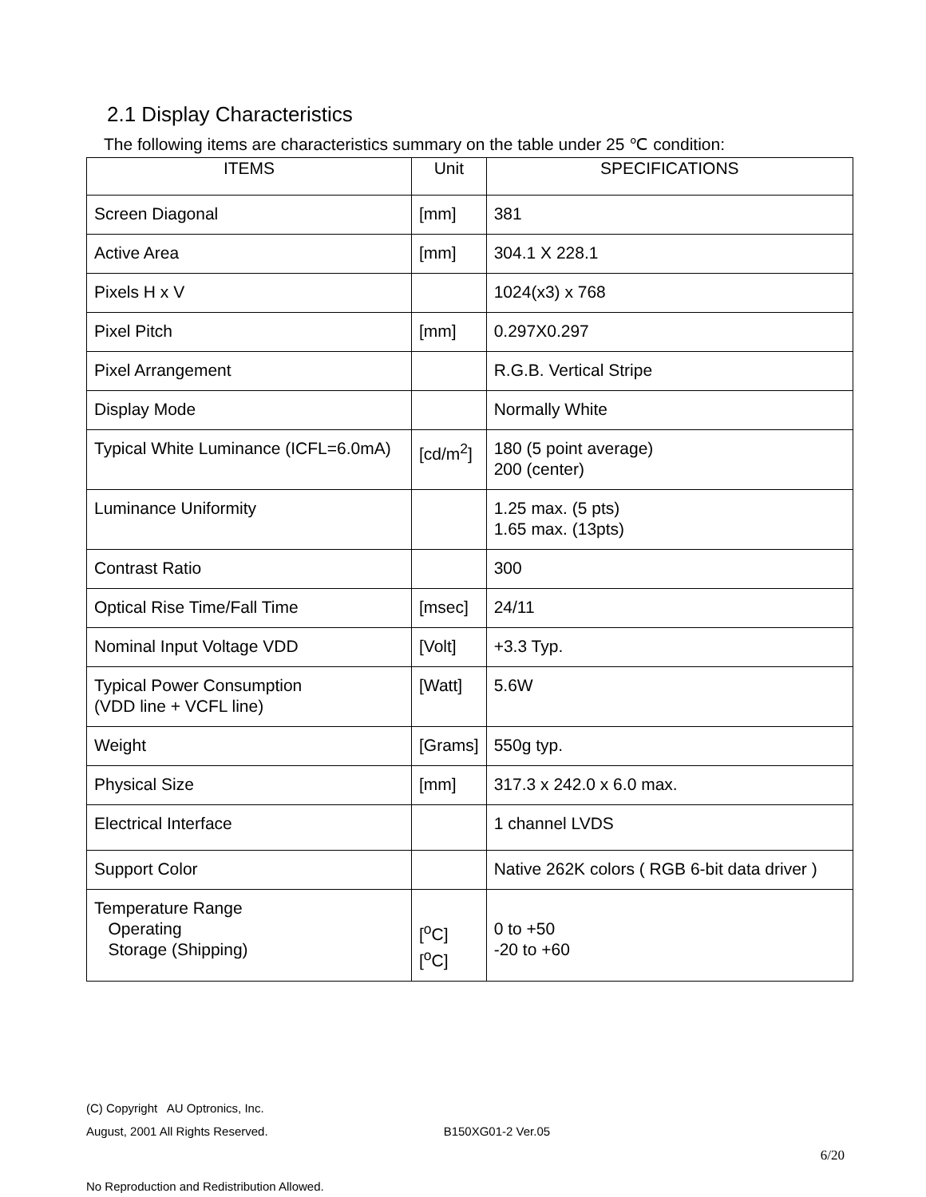2.1 Display Characteristics
The following items are characteristics summary on the table under 25 ℃ condition:
| ITEMS | Unit | SPECIFICATIONS |
| --- | --- | --- |
| Screen Diagonal | [mm] | 381 |
| Active Area | [mm] | 304.1 X 228.1 |
| Pixels H x V | | 1024(x3) x 768 |
| Pixel Pitch | [mm] | 0.297X0.297 |
| Pixel Arrangement | | R.G.B. Vertical Stripe |
| Display Mode | | Normally White |
| Typical White Luminance (ICFL=6.0mA) | [cd/m<sup>2</sup>] | 180 (5 point average) 200 (center) |
| Luminance Uniformity | | 1.25 max. (5 pts) 1.65 max. (13pts) |
| Contrast Ratio | | 300 |
| Optical Rise Time/Fall Time | [msec] | 24/11 |
| Nominal Input Voltage VDD | [Volt] | +3.3 Typ. |
| Typical Power Consumption (VDD line + VCFL line) | [Watt] | 5.6W |
| Weight | [Grams] | 550g typ. |
| Physical Size | [mm] | 317.3 x 242.0 x 6.0 max. |
| Electrical Interface | | 1 channel LVDS |
| Support Color | | Native 262K colors ( RGB 6-bit data driver ) |
| Temperature Range Operating Storage (Shipping) | [<sup>o</sup>C] [<sup>o</sup>C] | 0 to +50 -20 to +60 |
(C) Copyright AU Optronics, Inc.
August, 2001 All Rights Reserved. B150XG01-2 Ver.05
6/20
No Reproduction and Redistribution Allowed.